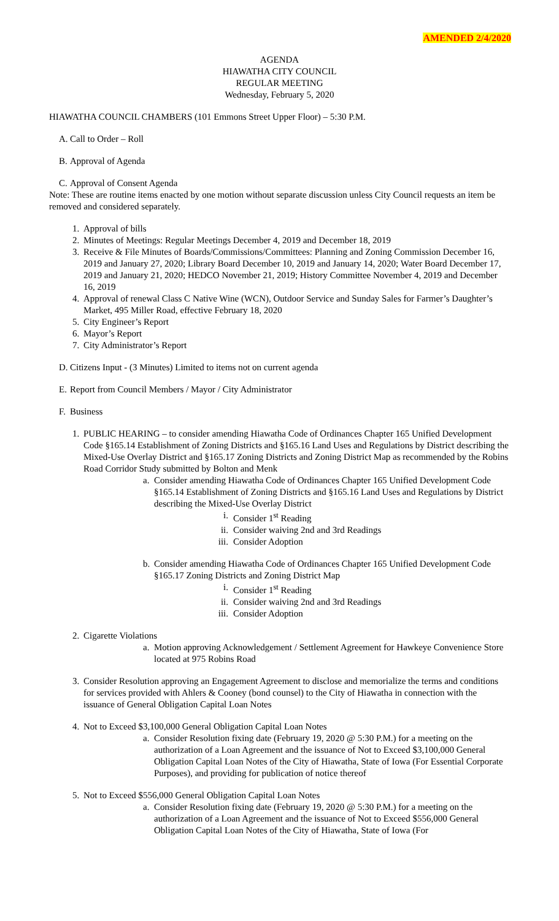AMENDED 2/4/2020
AGENDA
HIAWATHA CITY COUNCIL
REGULAR MEETING
Wednesday, February 5, 2020
HIAWATHA COUNCIL CHAMBERS (101 Emmons Street Upper Floor) – 5:30 P.M.
A. Call to Order – Roll
B. Approval of Agenda
C. Approval of Consent Agenda
Note: These are routine items enacted by one motion without separate discussion unless City Council requests an item be removed and considered separately.
1. Approval of bills
2. Minutes of Meetings: Regular Meetings December 4, 2019 and December 18, 2019
3. Receive & File Minutes of Boards/Commissions/Committees: Planning and Zoning Commission December 16, 2019 and January 27, 2020; Library Board December 10, 2019 and January 14, 2020; Water Board December 17, 2019 and January 21, 2020; HEDCO November 21, 2019; History Committee November 4, 2019 and December 16, 2019
4. Approval of renewal Class C Native Wine (WCN), Outdoor Service and Sunday Sales for Farmer’s Daughter’s Market, 495 Miller Road, effective February 18, 2020
5. City Engineer’s Report
6. Mayor’s Report
7. City Administrator’s Report
D. Citizens Input - (3 Minutes) Limited to items not on current agenda
E. Report from Council Members / Mayor / City Administrator
F. Business
1. PUBLIC HEARING – to consider amending Hiawatha Code of Ordinances Chapter 165 Unified Development Code §165.14 Establishment of Zoning Districts and §165.16 Land Uses and Regulations by District describing the Mixed-Use Overlay District and §165.17 Zoning Districts and Zoning District Map as recommended by the Robins Road Corridor Study submitted by Bolton and Menk
a. Consider amending Hiawatha Code of Ordinances Chapter 165 Unified Development Code §165.14 Establishment of Zoning Districts and §165.16 Land Uses and Regulations by District describing the Mixed-Use Overlay District
i. Consider 1<sup>st</sup> Reading
ii. Consider waiving 2nd and 3rd Readings
iii. Consider Adoption
b. Consider amending Hiawatha Code of Ordinances Chapter 165 Unified Development Code §165.17 Zoning Districts and Zoning District Map
i. Consider 1<sup>st</sup> Reading
ii. Consider waiving 2nd and 3rd Readings
iii. Consider Adoption
2. Cigarette Violations
a. Motion approving Acknowledgement / Settlement Agreement for Hawkeye Convenience Store located at 975 Robins Road
3. Consider Resolution approving an Engagement Agreement to disclose and memorialize the terms and conditions for services provided with Ahlers & Cooney (bond counsel) to the City of Hiawatha in connection with the issuance of General Obligation Capital Loan Notes
4. Not to Exceed $3,100,000 General Obligation Capital Loan Notes
a. Consider Resolution fixing date (February 19, 2020 @ 5:30 P.M.) for a meeting on the authorization of a Loan Agreement and the issuance of Not to Exceed $3,100,000 General Obligation Capital Loan Notes of the City of Hiawatha, State of Iowa (For Essential Corporate Purposes), and providing for publication of notice thereof
5. Not to Exceed $556,000 General Obligation Capital Loan Notes
a. Consider Resolution fixing date (February 19, 2020 @ 5:30 P.M.) for a meeting on the authorization of a Loan Agreement and the issuance of Not to Exceed $556,000 General Obligation Capital Loan Notes of the City of Hiawatha, State of Iowa (For